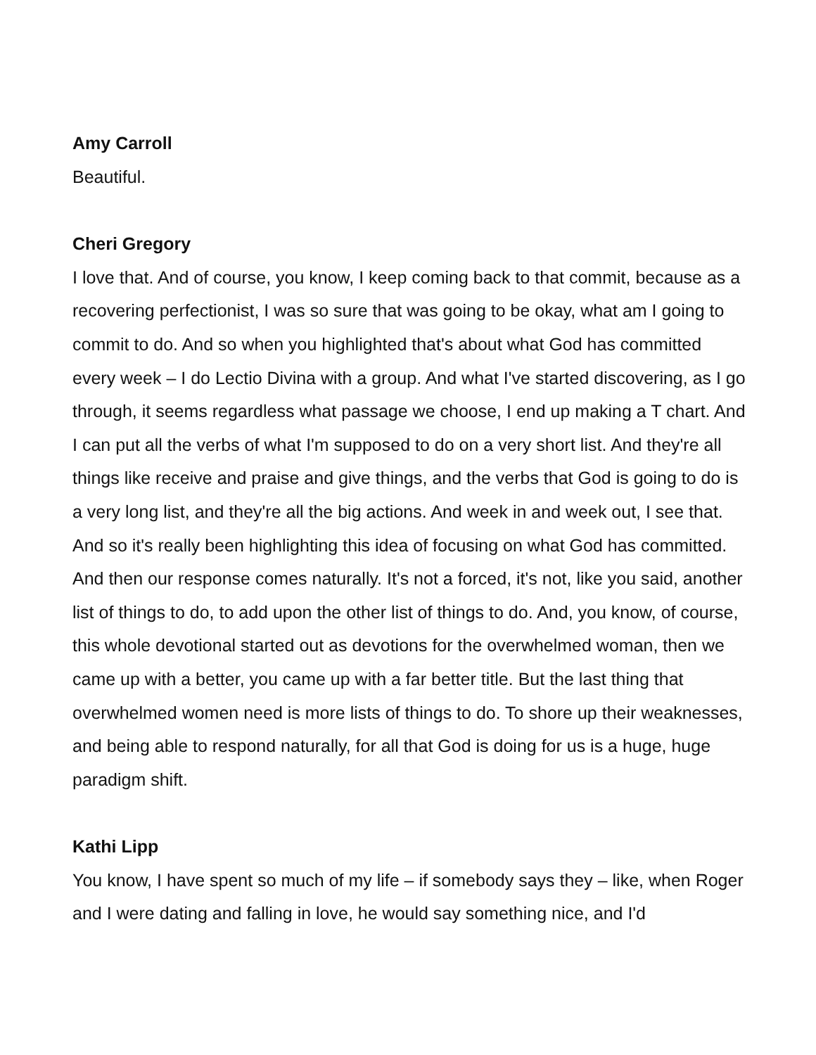Amy Carroll
Beautiful.
Cheri Gregory
I love that. And of course, you know, I keep coming back to that commit, because as a recovering perfectionist, I was so sure that was going to be okay, what am I going to commit to do. And so when you highlighted that's about what God has committed every week – I do Lectio Divina with a group. And what I've started discovering, as I go through, it seems regardless what passage we choose, I end up making a T chart. And I can put all the verbs of what I'm supposed to do on a very short list. And they're all things like receive and praise and give things, and the verbs that God is going to do is a very long list, and they're all the big actions. And week in and week out, I see that. And so it's really been highlighting this idea of focusing on what God has committed. And then our response comes naturally. It's not a forced, it's not, like you said, another list of things to do, to add upon the other list of things to do. And, you know, of course, this whole devotional started out as devotions for the overwhelmed woman, then we came up with a better, you came up with a far better title. But the last thing that overwhelmed women need is more lists of things to do. To shore up their weaknesses, and being able to respond naturally, for all that God is doing for us is a huge, huge paradigm shift.
Kathi Lipp
You know, I have spent so much of my life – if somebody says they – like, when Roger and I were dating and falling in love, he would say something nice, and I'd